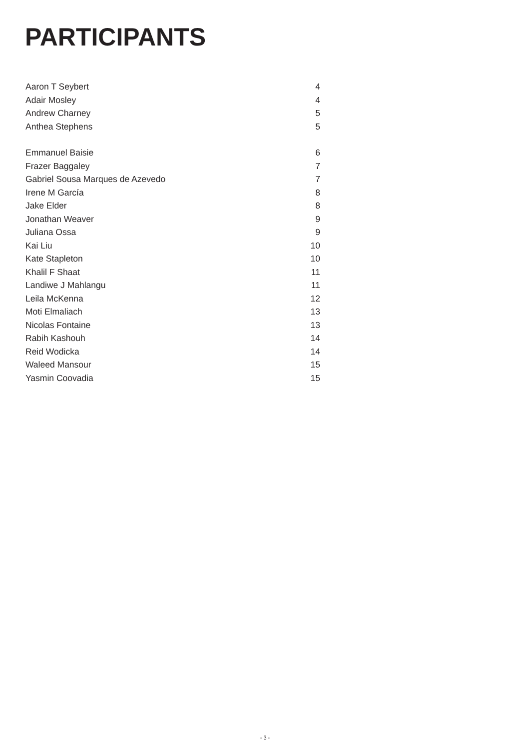PARTICIPANTS
Aaron T Seybert 4
Adair Mosley 4
Andrew Charney 5
Anthea Stephens 5
Emmanuel Baisie 6
Frazer Baggaley 7
Gabriel Sousa Marques de Azevedo 7
Irene M García 8
Jake Elder 8
Jonathan Weaver 9
Juliana Ossa 9
Kai Liu 10
Kate Stapleton 10
Khalil F Shaat 11
Landiwe J Mahlangu 11
Leila McKenna 12
Moti Elmaliach 13
Nicolas Fontaine 13
Rabih Kashouh 14
Reid Wodicka 14
Waleed Mansour 15
Yasmin Coovadia 15
- 3 -